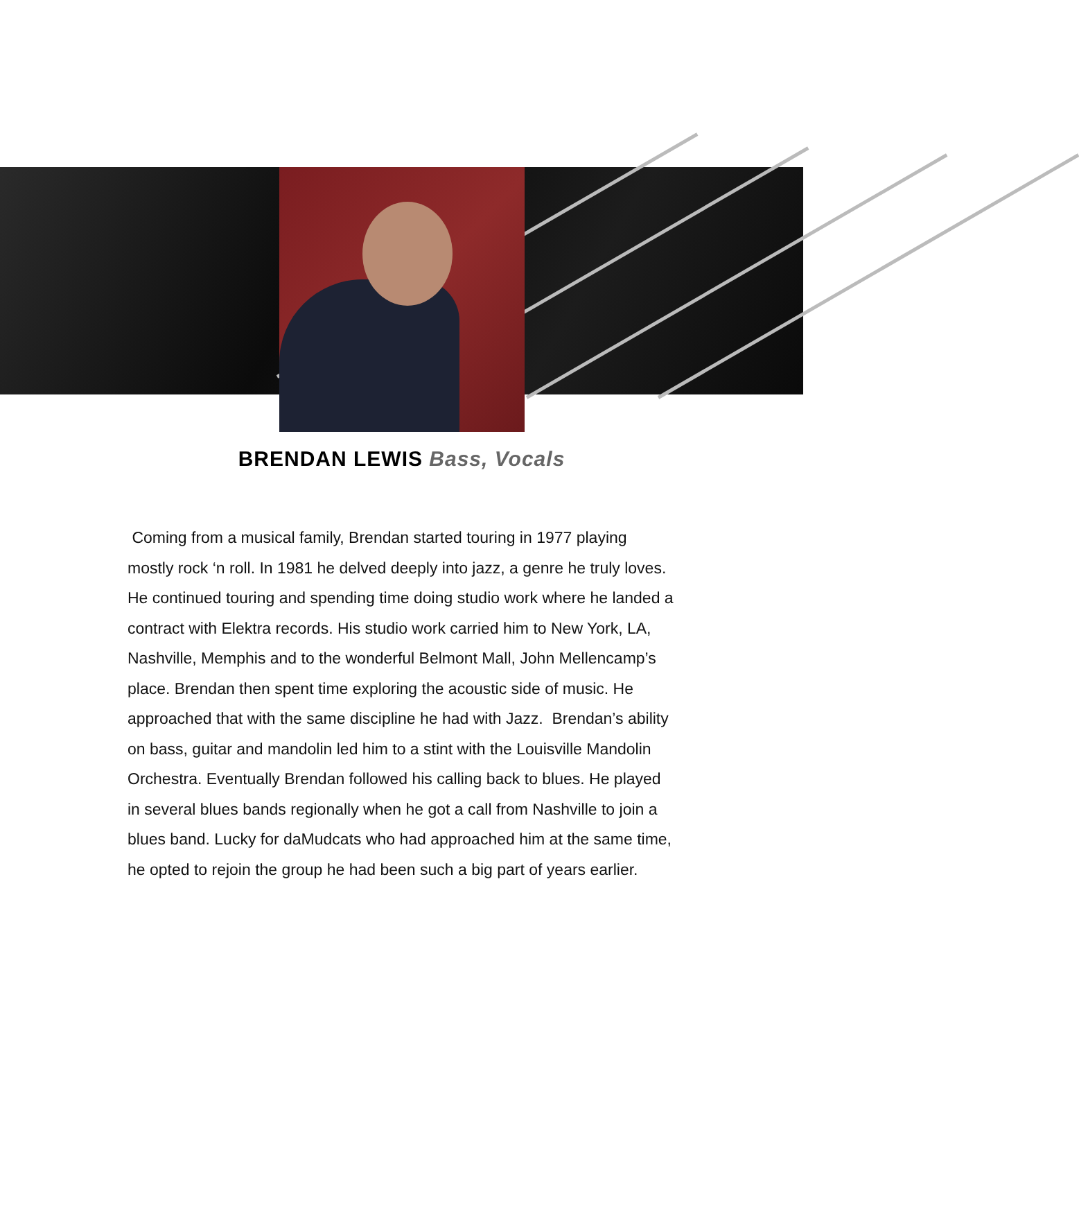BRENDAN LEWIS Bass, Vocals
Coming from a musical family, Brendan started touring in 1977 playing mostly rock ‘n roll. In 1981 he delved deeply into jazz, a genre he truly loves. He continued touring and spending time doing studio work where he landed a contract with Elektra records. His studio work carried him to New York, LA, Nashville, Memphis and to the wonderful Belmont Mall, John Mellencamp’s place. Brendan then spent time exploring the acoustic side of music. He approached that with the same discipline he had with Jazz. Brendan’s ability on bass, guitar and mandolin led him to a stint with the Louisville Mandolin Orchestra. Eventually Brendan followed his calling back to blues. He played in several blues bands regionally when he got a call from Nashville to join a blues band. Lucky for daMudcats who had approached him at the same time, he opted to rejoin the group he had been such a big part of years earlier.